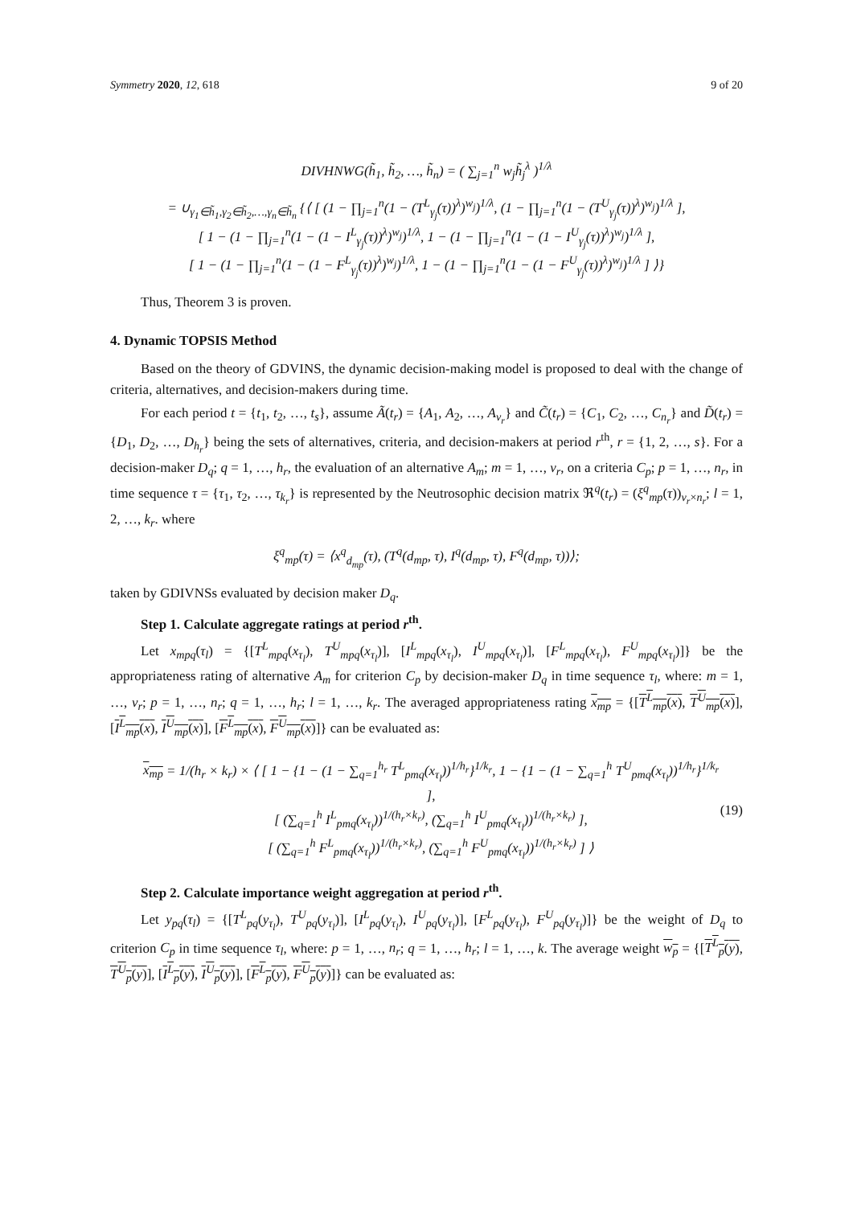Symmetry 2020, 12, 618 9 of 20
DIVHNWG(h̃<sub>1</sub>, h̃<sub>2</sub>, …, h̃<sub>n</sub>) = ( ∑<sub>j=1</sub><sup>n</sup> w<sub>j</sub>h̃<sub>j</sub><sup>λ</sup> )<sup>1/λ</sup>
= ∪<sub>γ<sub>1</sub>∈h̃<sub>1</sub>,γ<sub>2</sub>∈h̃<sub>2</sub>,…,γ<sub>n</sub>∈h̃<sub>n</sub></sub> {⟨ [ (1 − ∏<sub>j=1</sub><sup>n</sup>(1 − (T<sup>L</sup><sub>γ<sub>j</sub></sub>(τ))<sup>λ</sup>)<sup>w<sub>j</sub></sup>)<sup>1/λ</sup>, (1 − ∏<sub>j=1</sub><sup>n</sup>(1 − (T<sup>U</sup><sub>γ<sub>j</sub></sub>(τ))<sup>λ</sup>)<sup>w<sub>j</sub></sup>)<sup>1/λ</sup> ],
[ 1 − (1 − ∏<sub>j=1</sub><sup>n</sup>(1 − (1 − I<sup>L</sup><sub>γ<sub>j</sub></sub>(τ))<sup>λ</sup>)<sup>w<sub>j</sub></sup>)<sup>1/λ</sup>, 1 − (1 − ∏<sub>j=1</sub><sup>n</sup>(1 − (1 − I<sup>U</sup><sub>γ<sub>j</sub></sub>(τ))<sup>λ</sup>)<sup>w<sub>j</sub></sup>)<sup>1/λ</sup> ],
[ 1 − (1 − ∏<sub>j=1</sub><sup>n</sup>(1 − (1 − F<sup>L</sup><sub>γ<sub>j</sub></sub>(τ))<sup>λ</sup>)<sup>w<sub>j</sub></sup>)<sup>1/λ</sup>, 1 − (1 − ∏<sub>j=1</sub><sup>n</sup>(1 − (1 − F<sup>U</sup><sub>γ<sub>j</sub></sub>(τ))<sup>λ</sup>)<sup>w<sub>j</sub></sup>)<sup>1/λ</sup> ] ⟩}
Thus, Theorem 3 is proven.
4. Dynamic TOPSIS Method
Based on the theory of GDVINS, the dynamic decision-making model is proposed to deal with the change of criteria, alternatives, and decision-makers during time.
For each period t = {t<sub>1</sub>, t<sub>2</sub>, …, t<sub>s</sub>}, assume Ã(t<sub>r</sub>) = {A<sub>1</sub>, A<sub>2</sub>, …, A<sub>v<sub>r</sub></sub>} and C̃(t<sub>r</sub>) = {C<sub>1</sub>, C<sub>2</sub>, …, C<sub>n<sub>r</sub></sub>} and D̃(t<sub>r</sub>) = {D<sub>1</sub>, D<sub>2</sub>, …, D<sub>h<sub>r</sub></sub>} being the sets of alternatives, criteria, and decision-makers at period r<sup>th</sup>, r = {1, 2, …, s}. For a decision-maker D<sub>q</sub>; q = 1, …, h<sub>r</sub>, the evaluation of an alternative A<sub>m</sub>; m = 1, …, v<sub>r</sub>, on a criteria C<sub>p</sub>; p = 1, …, n<sub>r</sub>, in time sequence τ = {τ<sub>1</sub>, τ<sub>2</sub>, …, τ<sub>k<sub>r</sub></sub>} is represented by the Neutrosophic decision matrix ℜ<sup>q</sup>(t<sub>r</sub>) = (ξ<sup>q</sup><sub>mp</sub>(τ))<sub>v<sub>r</sub>×n<sub>r</sub></sub>; l = 1, 2, …, k<sub>r</sub>. where
ξ<sup>q</sup><sub>mp</sub>(τ) = ⟨x<sup>q</sup><sub>d<sub>mp</sub></sub>(τ), (T<sup>q</sup>(d<sub>mp</sub>, τ), I<sup>q</sup>(d<sub>mp</sub>, τ), F<sup>q</sup>(d<sub>mp</sub>, τ))⟩;
taken by GDIVNSs evaluated by decision maker D<sub>q</sub>.
Step 1. Calculate aggregate ratings at period r<sup>th</sup>.
Let x<sub>mpq</sub>(τ<sub>l</sub>) = {[T<sup>L</sup><sub>mpq</sub>(x<sub>τ<sub>l</sub></sub>), T<sup>U</sup><sub>mpq</sub>(x<sub>τ<sub>l</sub></sub>)], [I<sup>L</sup><sub>mpq</sub>(x<sub>τ<sub>l</sub></sub>), I<sup>U</sup><sub>mpq</sub>(x<sub>τ<sub>l</sub></sub>)], [F<sup>L</sup><sub>mpq</sub>(x<sub>τ<sub>l</sub></sub>), F<sup>U</sup><sub>mpq</sub>(x<sub>τ<sub>l</sub></sub>)]} be the appropriateness rating of alternative A<sub>m</sub> for criterion C<sub>p</sub> by decision-maker D<sub>q</sub> in time sequence τ<sub>l</sub>, where: m = 1, …, v<sub>r</sub>; p = 1, …, n<sub>r</sub>; q = 1, …, h<sub>r</sub>; l = 1, …, k<sub>r</sub>. The averaged appropriateness rating x<sub>mp</sub> = {[T<sup>L</sup><sub>mp</sub>(x), T<sup>U</sup><sub>mp</sub>(x)], [I<sup>L</sup><sub>mp</sub>(x), I<sup>U</sup><sub>mp</sub>(x)], [F<sup>L</sup><sub>mp</sub>(x), F<sup>U</sup><sub>mp</sub>(x)]} can be evaluated as:
x<sub>mp</sub> = 1/(h<sub>r</sub> × k<sub>r</sub>) × ⟨ [ 1 − {1 − (1 − ∑<sub>q=1</sub><sup>h<sub>r</sub></sup> T<sup>L</sup><sub>pmq</sub>(x<sub>τ<sub>l</sub></sub>))<sup>1/h<sub>r</sub></sup>}<sup>1/k<sub>r</sub></sup>, 1 − {1 − (1 − ∑<sub>q=1</sub><sup>h</sup> T<sup>U</sup><sub>pmq</sub>(x<sub>τ<sub>l</sub></sub>))<sup>1/h<sub>r</sub></sup>}<sup>1/k<sub>r</sub></sup> ],
[ (∑<sub>q=1</sub><sup>h</sup> I<sup>L</sup><sub>pmq</sub>(x<sub>τ<sub>l</sub></sub>))<sup>1/(h<sub>r</sub>×k<sub>r</sub>)</sup>, (∑<sub>q=1</sub><sup>h</sup> I<sup>U</sup><sub>pmq</sub>(x<sub>τ<sub>l</sub></sub>))<sup>1/(h<sub>r</sub>×k<sub>r</sub>)</sup> ],
[ (∑<sub>q=1</sub><sup>h</sup> F<sup>L</sup><sub>pmq</sub>(x<sub>τ<sub>l</sub></sub>))<sup>1/(h<sub>r</sub>×k<sub>r</sub>)</sup>, (∑<sub>q=1</sub><sup>h</sup> F<sup>U</sup><sub>pmq</sub>(x<sub>τ<sub>l</sub></sub>))<sup>1/(h<sub>r</sub>×k<sub>r</sub>)</sup> ] ⟩
(19)
Step 2. Calculate importance weight aggregation at period r<sup>th</sup>.
Let y<sub>pq</sub>(τ<sub>l</sub>) = {[T<sup>L</sup><sub>pq</sub>(y<sub>τ<sub>l</sub></sub>), T<sup>U</sup><sub>pq</sub>(y<sub>τ<sub>l</sub></sub>)], [I<sup>L</sup><sub>pq</sub>(y<sub>τ<sub>l</sub></sub>), I<sup>U</sup><sub>pq</sub>(y<sub>τ<sub>l</sub></sub>)], [F<sup>L</sup><sub>pq</sub>(y<sub>τ<sub>l</sub></sub>), F<sup>U</sup><sub>pq</sub>(y<sub>τ<sub>l</sub></sub>)]} be the weight of D<sub>q</sub> to criterion C<sub>p</sub> in time sequence τ<sub>l</sub>, where: p = 1, …, n<sub>r</sub>; q = 1, …, h<sub>r</sub>; l = 1, …, k. The average weight w<sub>p</sub> = {[T<sup>L</sup><sub>p</sub>(y), T<sup>U</sup><sub>p</sub>(y)], [I<sup>L</sup><sub>p</sub>(y), I<sup>U</sup><sub>p</sub>(y)], [F<sup>L</sup><sub>p</sub>(y), F<sup>U</sup><sub>p</sub>(y)]} can be evaluated as: